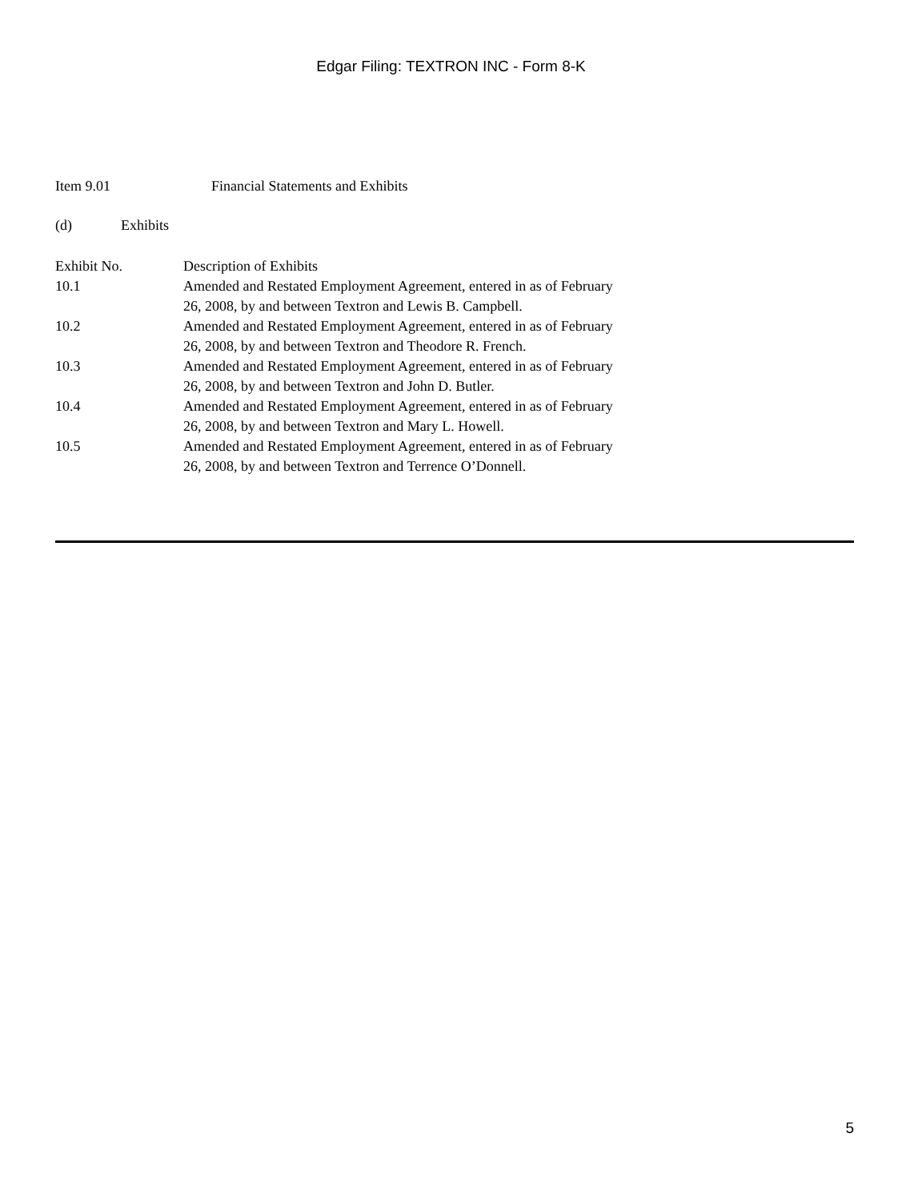Edgar Filing: TEXTRON INC - Form 8-K
Item 9.01 Financial Statements and Exhibits
(d) Exhibits
| Exhibit No. | Description of Exhibits |
| 10.1 | Amended and Restated Employment Agreement, entered in as of February 26, 2008, by and between Textron and Lewis B. Campbell. |
| 10.2 | Amended and Restated Employment Agreement, entered in as of February 26, 2008, by and between Textron and Theodore R. French. |
| 10.3 | Amended and Restated Employment Agreement, entered in as of February 26, 2008, by and between Textron and John D. Butler. |
| 10.4 | Amended and Restated Employment Agreement, entered in as of February 26, 2008, by and between Textron and Mary L. Howell. |
| 10.5 | Amended and Restated Employment Agreement, entered in as of February 26, 2008, by and between Textron and Terrence O’Donnell. |
5